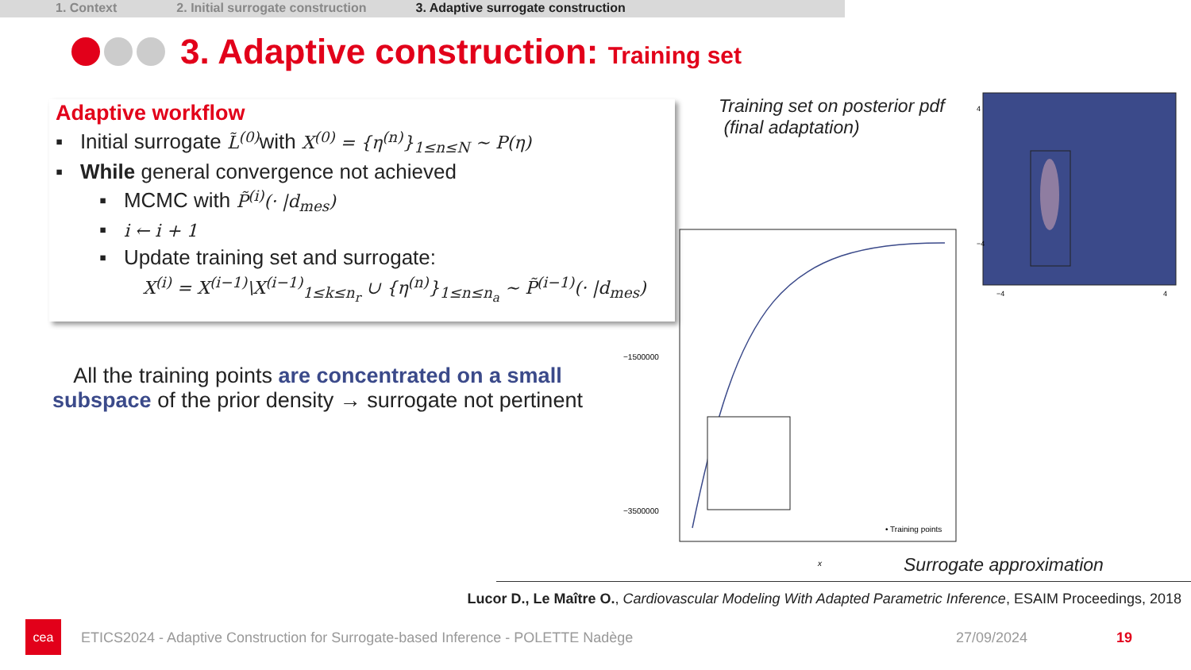1. Context 2. Initial surrogate construction 3. Adaptive surrogate construction
3. Adaptive construction: Training set
Adaptive workflow
▪ Initial surrogate L̃<sup>(0)</sup> with X<sup>(0)</sup> = {η<sup>(n)</sup>}<sub>1≤n≤N</sub> ~ P(η)
▪ While general convergence not achieved
▪ MCMC with P̃<sup>(i)</sup>(· |d<sub>mes</sub>)
▪ i ← i + 1
▪ Update training set and surrogate:
X<sup>(i)</sup> = X<sup>(i−1)</sup>\X<sup>(i−1)</sup><sub>1≤k≤n<sub>r</sub></sub> ∪ {η<sup>(n)</sup>}<sub>1≤n≤n<sub>a</sub></sub> ~ P̃<sup>(i−1)</sup>(· |d<sub>mes</sub>)
All the training points are concentrated on a small subspace of the prior density → surrogate not pertinent
Training set on posterior pdf
(final adaptation)
4
−4
−4
4
−1500000
−3500000
• Training points
x
Surrogate approximation
Lucor D., Le Maître O., Cardiovascular Modeling With Adapted Parametric Inference, ESAIM Proceedings, 2018
cea
ETICS2024 - Adaptive Construction for Surrogate-based Inference - POLETTE Nadège
27/09/2024 19